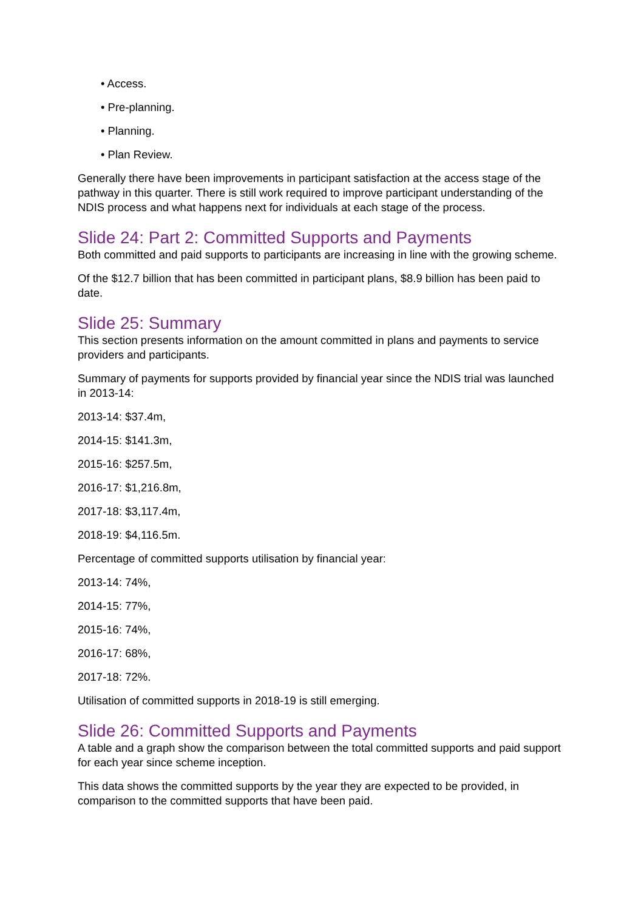• Access.
• Pre-planning.
• Planning.
• Plan Review.
Generally there have been improvements in participant satisfaction at the access stage of the pathway in this quarter. There is still work required to improve participant understanding of the NDIS process and what happens next for individuals at each stage of the process.
Slide 24: Part 2: Committed Supports and Payments
Both committed and paid supports to participants are increasing in line with the growing scheme.
Of the $12.7 billion that has been committed in participant plans, $8.9 billion has been paid to date.
Slide 25: Summary
This section presents information on the amount committed in plans and payments to service providers and participants.
Summary of payments for supports provided by financial year since the NDIS trial was launched in 2013-14:
2013-14: $37.4m,
2014-15: $141.3m,
2015-16: $257.5m,
2016-17: $1,216.8m,
2017-18: $3,117.4m,
2018-19: $4,116.5m.
Percentage of committed supports utilisation by financial year:
2013-14: 74%,
2014-15: 77%,
2015-16: 74%,
2016-17: 68%,
2017-18: 72%.
Utilisation of committed supports in 2018-19 is still emerging.
Slide 26: Committed Supports and Payments
A table and a graph show the comparison between the total committed supports and paid support for each year since scheme inception.
This data shows the committed supports by the year they are expected to be provided, in comparison to the committed supports that have been paid.